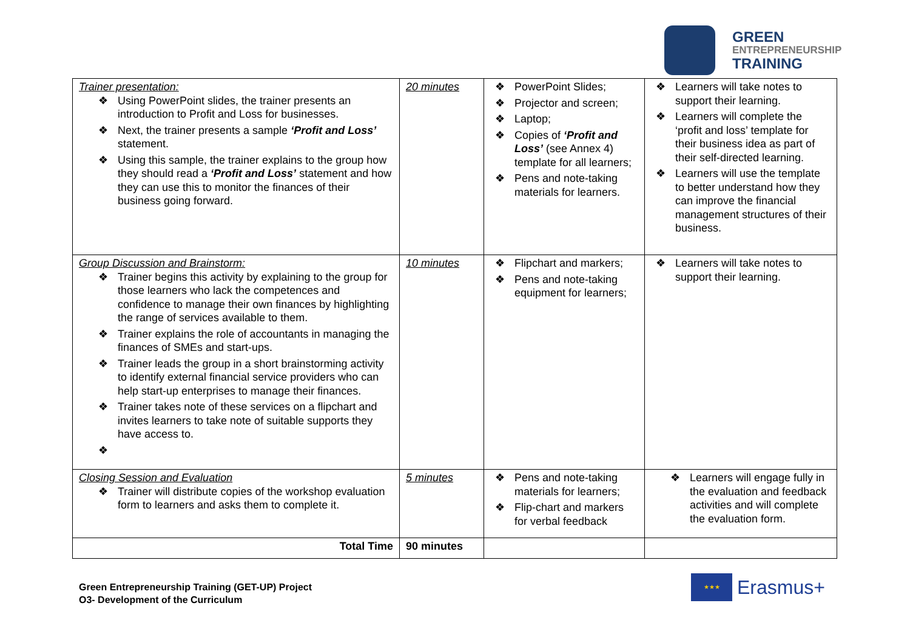GREEN
ENTREPRENEURSHIP
TRAINING
| Trainer presentation: ❖ Using PowerPoint slides, the trainer presents an introduction to Profit and Loss for businesses. ❖ Next, the trainer presents a sample ‘Profit and Loss’ statement. ❖ Using this sample, the trainer explains to the group how they should read a ‘Profit and Loss’ statement and how they can use this to monitor the finances of their business going forward. | 20 minutes | ❖ PowerPoint Slides; ❖ Projector and screen; ❖ Laptop; ❖ Copies of ‘Profit and Loss’ (see Annex 4) template for all learners; ❖ Pens and note-taking materials for learners. | ❖ Learners will take notes to support their learning. ❖ Learners will complete the ‘profit and loss’ template for their business idea as part of their self-directed learning. ❖ Learners will use the template to better understand how they can improve the financial management structures of their business. |
| Group Discussion and Brainstorm: ❖ Trainer begins this activity by explaining to the group for those learners who lack the competences and confidence to manage their own finances by highlighting the range of services available to them. ❖ Trainer explains the role of accountants in managing the finances of SMEs and start-ups. ❖ Trainer leads the group in a short brainstorming activity to identify external financial service providers who can help start-up enterprises to manage their finances. ❖ Trainer takes note of these services on a flipchart and invites learners to take note of suitable supports they have access to. ❖ | 10 minutes | ❖ Flipchart and markers; ❖ Pens and note-taking equipment for learners; | ❖ Learners will take notes to support their learning. |
| Closing Session and Evaluation ❖ Trainer will distribute copies of the workshop evaluation form to learners and asks them to complete it. | 5 minutes | ❖ Pens and note-taking materials for learners; ❖ Flip-chart and markers for verbal feedback | ❖ Learners will engage fully in the evaluation and feedback activities and will complete the evaluation form. |
| Total Time | 90 minutes | | |
Green Entrepreneurship Training (GET-UP) Project
O3- Development of the Curriculum
★★★
Erasmus+